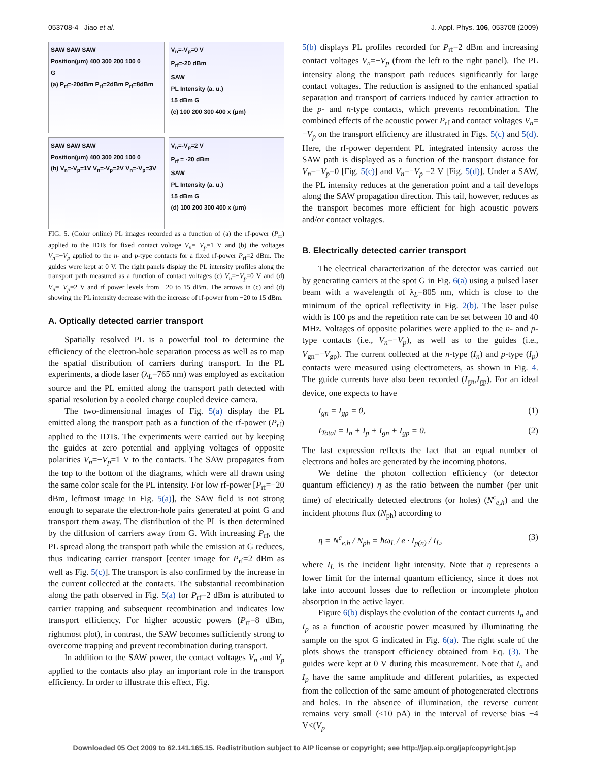053708-4 Jiao et al. J. Appl. Phys. 106, 053708 (2009)
SAW SAW SAW
Position(μm) 400 300 200 100 0
G
(a) P<sub>rf</sub>=-20dBm P<sub>rf</sub>=2dBm P<sub>rf</sub>=8dBm
V<sub>n</sub>=-V<sub>p</sub>=0 V
P<sub>rf</sub>=-20 dBm
SAW
PL Intensity (a. u.)
15 dBm G
(c) 100 200 300 400 x (μm)
SAW SAW SAW
Position(μm) 400 300 200 100 0
(b) V<sub>n</sub>=-V<sub>p</sub>=1V V<sub>n</sub>=-V<sub>p</sub>=2V V<sub>n</sub>=-V<sub>p</sub>=3V
V<sub>n</sub>=-V<sub>p</sub>=2 V
P<sub>rf</sub> = -20 dBm
SAW
PL Intensity (a. u.)
15 dBm G
(d) 100 200 300 400 x (μm)
FIG. 5. (Color online) PL images recorded as a function of (a) the rf-power (P<sub>rf</sub>) applied to the IDTs for fixed contact voltage V<sub>n</sub>=−V<sub>p</sub>=1 V and (b) the voltages V<sub>n</sub>=−V<sub>p</sub> applied to the n- and p-type contacts for a fixed rf-power P<sub>rf</sub>=2 dBm. The guides were kept at 0 V. The right panels display the PL intensity profiles along the transport path measured as a function of contact voltages (c) V<sub>n</sub>=−V<sub>p</sub>=0 V and (d) V<sub>n</sub>=−V<sub>p</sub>=2 V and rf power levels from −20 to 15 dBm. The arrows in (c) and (d) showing the PL intensity decrease with the increase of rf-power from −20 to 15 dBm.
A. Optically detected carrier transport
Spatially resolved PL is a powerful tool to determine the efficiency of the electron-hole separation process as well as to map the spatial distribution of carriers during transport. In the PL experiments, a diode laser (λ<sub>L</sub>=765 nm) was employed as excitation source and the PL emitted along the transport path detected with spatial resolution by a cooled charge coupled device camera.
The two-dimensional images of Fig. 5(a) display the PL emitted along the transport path as a function of the rf-power (P<sub>rf</sub>) applied to the IDTs. The experiments were carried out by keeping the guides at zero potential and applying voltages of opposite polarities V<sub>n</sub>=−V<sub>p</sub>=1 V to the contacts. The SAW propagates from the top to the bottom of the diagrams, which were all drawn using the same color scale for the PL intensity. For low rf-power [P<sub>rf</sub>=−20 dBm, leftmost image in Fig. 5(a)], the SAW field is not strong enough to separate the electron-hole pairs generated at point G and transport them away. The distribution of the PL is then determined by the diffusion of carriers away from G. With increasing P<sub>rf</sub>, the PL spread along the transport path while the emission at G reduces, thus indicating carrier transport [center image for P<sub>rf</sub>=2 dBm as well as Fig. 5(c)]. The transport is also confirmed by the increase in the current collected at the contacts. The substantial recombination along the path observed in Fig. 5(a) for P<sub>rf</sub>=2 dBm is attributed to carrier trapping and subsequent recombination and indicates low transport efficiency. For higher acoustic powers (P<sub>rf</sub>=8 dBm, rightmost plot), in contrast, the SAW becomes sufficiently strong to overcome trapping and prevent recombination during transport.
In addition to the SAW power, the contact voltages V<sub>n</sub> and V<sub>p</sub> applied to the contacts also play an important role in the transport efficiency. In order to illustrate this effect, Fig.
5(b) displays PL profiles recorded for P<sub>rf</sub>=2 dBm and increasing contact voltages V<sub>n</sub>=−V<sub>p</sub> (from the left to the right panel). The PL intensity along the transport path reduces significantly for large contact voltages. The reduction is assigned to the enhanced spatial separation and transport of carriers induced by carrier attraction to the p- and n-type contacts, which prevents recombination. The combined effects of the acoustic power P<sub>rf</sub> and contact voltages V<sub>n</sub>= −V<sub>p</sub> on the transport efficiency are illustrated in Figs. 5(c) and 5(d). Here, the rf-power dependent PL integrated intensity across the SAW path is displayed as a function of the transport distance for V<sub>n</sub>=−V<sub>p</sub>=0 [Fig. 5(c)] and V<sub>n</sub>=−V<sub>p</sub> =2 V [Fig. 5(d)]. Under a SAW, the PL intensity reduces at the generation point and a tail develops along the SAW propagation direction. This tail, however, reduces as the transport becomes more efficient for high acoustic powers and/or contact voltages.
B. Electrically detected carrier transport
The electrical characterization of the detector was carried out by generating carriers at the spot G in Fig. 6(a) using a pulsed laser beam with a wavelength of λ<sub>L</sub>=805 nm, which is close to the minimum of the optical reflectivity in Fig. 2(b). The laser pulse width is 100 ps and the repetition rate can be set between 10 and 40 MHz. Voltages of opposite polarities were applied to the n- and p-type contacts (i.e., V<sub>n</sub>=−V<sub>p</sub>), as well as to the guides (i.e., V<sub>gn</sub>=−V<sub>gp</sub>). The current collected at the n-type (I<sub>n</sub>) and p-type (I<sub>p</sub>) contacts were measured using electrometers, as shown in Fig. 4. The guide currents have also been recorded (I<sub>gn</sub>,I<sub>gp</sub>). For an ideal device, one expects to have
I<sub>gn</sub> = I<sub>gp</sub> = 0, (1)
I<sub>Total</sub> = I<sub>n</sub> + I<sub>p</sub> + I<sub>gn</sub> + I<sub>gp</sub> = 0. (2)
The last expression reflects the fact that an equal number of electrons and holes are generated by the incoming photons.
We define the photon collection efficiency (or detector quantum efficiency) η as the ratio between the number (per unit time) of electrically detected electrons (or holes) (N<sup>c</sup><sub>e,h</sub>) and the incident photons flux (N<sub>ph</sub>) according to
η = N<sup>c</sup><sub>e,h</sub> / N<sub>ph</sub> = ħω<sub>L</sub> / e · I<sub>p(n)</sub> / I<sub>L</sub>, (3)
where I<sub>L</sub> is the incident light intensity. Note that η represents a lower limit for the internal quantum efficiency, since it does not take into account losses due to reflection or incomplete photon absorption in the active layer.
Figure 6(b) displays the evolution of the contact currents I<sub>n</sub> and I<sub>p</sub> as a function of acoustic power measured by illuminating the sample on the spot G indicated in Fig. 6(a). The right scale of the plots shows the transport efficiency obtained from Eq. (3). The guides were kept at 0 V during this measurement. Note that I<sub>n</sub> and I<sub>p</sub> have the same amplitude and different polarities, as expected from the collection of the same amount of photogenerated electrons and holes. In the absence of illumination, the reverse current remains very small (<10 pA) in the interval of reverse bias −4 V<(V<sub>p</sub>
Downloaded 05 Oct 2009 to 62.141.165.15. Redistribution subject to AIP license or copyright; see http://jap.aip.org/jap/copyright.jsp